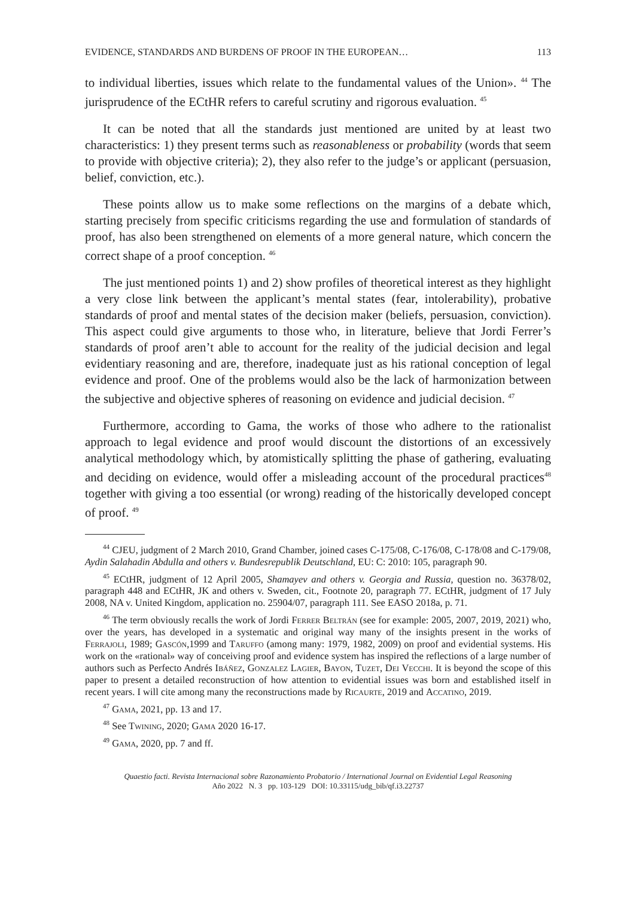EVIDENCE, STANDARDS AND BURDENS OF PROOF IN THE EUROPEAN… 113
to individual liberties, issues which relate to the fundamental values of the Union». <sup>44</sup> The jurisprudence of the ECtHR refers to careful scrutiny and rigorous evaluation. <sup>45</sup>
It can be noted that all the standards just mentioned are united by at least two characteristics: 1) they present terms such as reasonableness or probability (words that seem to provide with objective criteria); 2), they also refer to the judge’s or applicant (persuasion, belief, conviction, etc.).
These points allow us to make some reflections on the margins of a debate which, starting precisely from specific criticisms regarding the use and formulation of standards of proof, has also been strengthened on elements of a more general nature, which concern the correct shape of a proof conception. <sup>46</sup>
The just mentioned points 1) and 2) show profiles of theoretical interest as they highlight a very close link between the applicant’s mental states (fear, intolerability), probative standards of proof and mental states of the decision maker (beliefs, persuasion, conviction). This aspect could give arguments to those who, in literature, believe that Jordi Ferrer’s standards of proof aren’t able to account for the reality of the judicial decision and legal evidentiary reasoning and are, therefore, inadequate just as his rational conception of legal evidence and proof. One of the problems would also be the lack of harmonization between the subjective and objective spheres of reasoning on evidence and judicial decision. <sup>47</sup>
Furthermore, according to Gama, the works of those who adhere to the rationalist approach to legal evidence and proof would discount the distortions of an excessively analytical methodology which, by atomistically splitting the phase of gathering, evaluating and deciding on evidence, would offer a misleading account of the procedural practices<sup>48</sup> together with giving a too essential (or wrong) reading of the historically developed concept of proof. <sup>49</sup>
<sup>44</sup> CJEU, judgment of 2 March 2010, Grand Chamber, joined cases C-175/08, C-176/08, C-178/08 and C-179/08, Aydin Salahadin Abdulla and others v. Bundesrepublik Deutschland, EU: C: 2010: 105, paragraph 90.
<sup>45</sup> ECtHR, judgment of 12 April 2005, Shamayev and others v. Georgia and Russia, question no. 36378/02, paragraph 448 and ECtHR, JK and others v. Sweden, cit., Footnote 20, paragraph 77. ECtHR, judgment of 17 July 2008, NA v. United Kingdom, application no. 25904/07, paragraph 111. See EASO 2018a, p. 71.
<sup>46</sup> The term obviously recalls the work of Jordi Ferrer Beltrán (see for example: 2005, 2007, 2019, 2021) who, over the years, has developed in a systematic and original way many of the insights present in the works of Ferrajoli, 1989; Gascón,1999 and Taruffo (among many: 1979, 1982, 2009) on proof and evidential systems. His work on the «rational» way of conceiving proof and evidence system has inspired the reflections of a large number of authors such as Perfecto Andrés Ibáñez, Gonzalez Lagier, Bayon, Tuzet, Dei Vecchi. It is beyond the scope of this paper to present a detailed reconstruction of how attention to evidential issues was born and established itself in recent years. I will cite among many the reconstructions made by Ricaurte, 2019 and Accatino, 2019.
<sup>47</sup> Gama, 2021, pp. 13 and 17.
<sup>48</sup> See Twining, 2020; Gama 2020 16-17.
<sup>49</sup> Gama, 2020, pp. 7 and ff.
Quaestio facti. Revista Internacional sobre Razonamiento Probatorio / International Journal on Evidential Legal Reasoning
Año 2022 N. 3 pp. 103-129 DOI: 10.33115/udg_bib/qf.i3.22737